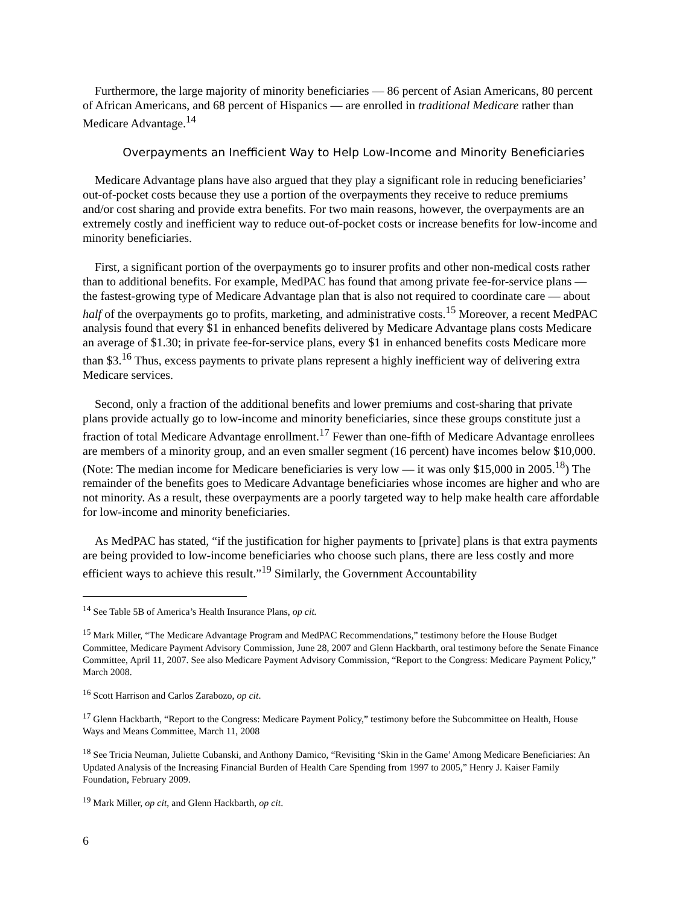Furthermore, the large majority of minority beneficiaries — 86 percent of Asian Americans, 80 percent of African Americans, and 68 percent of Hispanics — are enrolled in traditional Medicare rather than Medicare Advantage.<sup>14</sup>
Overpayments an Inefficient Way to Help Low-Income and Minority Beneficiaries
Medicare Advantage plans have also argued that they play a significant role in reducing beneficiaries’ out-of-pocket costs because they use a portion of the overpayments they receive to reduce premiums and/or cost sharing and provide extra benefits. For two main reasons, however, the overpayments are an extremely costly and inefficient way to reduce out-of-pocket costs or increase benefits for low-income and minority beneficiaries.
First, a significant portion of the overpayments go to insurer profits and other non-medical costs rather than to additional benefits. For example, MedPAC has found that among private fee-for-service plans — the fastest-growing type of Medicare Advantage plan that is also not required to coordinate care — about half of the overpayments go to profits, marketing, and administrative costs.<sup>15</sup> Moreover, a recent MedPAC analysis found that every $1 in enhanced benefits delivered by Medicare Advantage plans costs Medicare an average of $1.30; in private fee-for-service plans, every $1 in enhanced benefits costs Medicare more than $3.<sup>16</sup> Thus, excess payments to private plans represent a highly inefficient way of delivering extra Medicare services.
Second, only a fraction of the additional benefits and lower premiums and cost-sharing that private plans provide actually go to low-income and minority beneficiaries, since these groups constitute just a fraction of total Medicare Advantage enrollment.<sup>17</sup> Fewer than one-fifth of Medicare Advantage enrollees are members of a minority group, and an even smaller segment (16 percent) have incomes below $10,000. (Note: The median income for Medicare beneficiaries is very low — it was only $15,000 in 2005.<sup>18</sup>) The remainder of the benefits goes to Medicare Advantage beneficiaries whose incomes are higher and who are not minority. As a result, these overpayments are a poorly targeted way to help make health care affordable for low-income and minority beneficiaries.
As MedPAC has stated, “if the justification for higher payments to [private] plans is that extra payments are being provided to low-income beneficiaries who choose such plans, there are less costly and more efficient ways to achieve this result.”<sup>19</sup> Similarly, the Government Accountability
<sup>14</sup> See Table 5B of America’s Health Insurance Plans, op cit.
<sup>15</sup> Mark Miller, “The Medicare Advantage Program and MedPAC Recommendations,” testimony before the House Budget Committee, Medicare Payment Advisory Commission, June 28, 2007 and Glenn Hackbarth, oral testimony before the Senate Finance Committee, April 11, 2007. See also Medicare Payment Advisory Commission, “Report to the Congress: Medicare Payment Policy,” March 2008.
<sup>16</sup> Scott Harrison and Carlos Zarabozo, op cit.
<sup>17</sup> Glenn Hackbarth, “Report to the Congress: Medicare Payment Policy,” testimony before the Subcommittee on Health, House Ways and Means Committee, March 11, 2008
<sup>18</sup> See Tricia Neuman, Juliette Cubanski, and Anthony Damico, “Revisiting ‘Skin in the Game’ Among Medicare Beneficiaries: An Updated Analysis of the Increasing Financial Burden of Health Care Spending from 1997 to 2005,” Henry J. Kaiser Family Foundation, February 2009.
<sup>19</sup> Mark Miller, op cit, and Glenn Hackbarth, op cit.
6